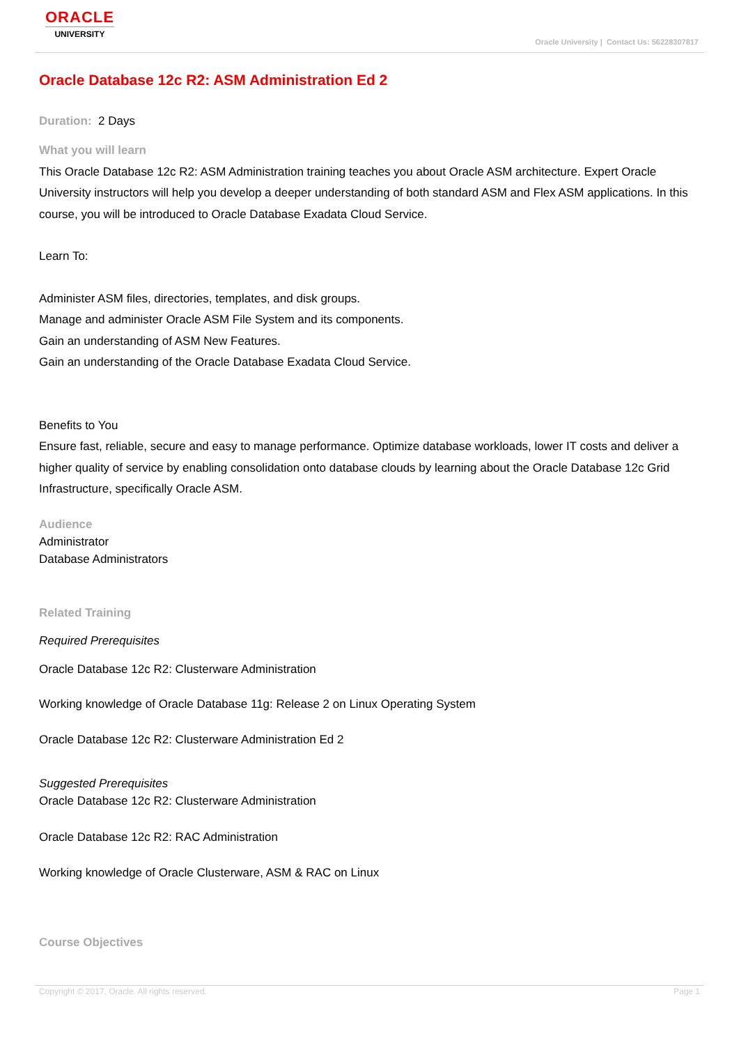ORACLE
UNIVERSITY
Oracle University | Contact Us: 56228307817
Oracle Database 12c R2: ASM Administration Ed 2
Duration: 2 Days
What you will learn
This Oracle Database 12c R2: ASM Administration training teaches you about Oracle ASM architecture. Expert Oracle University instructors will help you develop a deeper understanding of both standard ASM and Flex ASM applications. In this course, you will be introduced to Oracle Database Exadata Cloud Service.
Learn To:
Administer ASM files, directories, templates, and disk groups.
Manage and administer Oracle ASM File System and its components.
Gain an understanding of ASM New Features.
Gain an understanding of the Oracle Database Exadata Cloud Service.
Benefits to You
Ensure fast, reliable, secure and easy to manage performance. Optimize database workloads, lower IT costs and deliver a higher quality of service by enabling consolidation onto database clouds by learning about the Oracle Database 12c Grid Infrastructure, specifically Oracle ASM.
Audience
Administrator
Database Administrators
Related Training
Required Prerequisites
Oracle Database 12c R2: Clusterware Administration
Working knowledge of Oracle Database 11g: Release 2 on Linux Operating System
Oracle Database 12c R2: Clusterware Administration Ed 2
Suggested Prerequisites
Oracle Database 12c R2: Clusterware Administration
Oracle Database 12c R2: RAC Administration
Working knowledge of Oracle Clusterware, ASM & RAC on Linux
Course Objectives
Copyright © 2017, Oracle. All rights reserved. Page 1